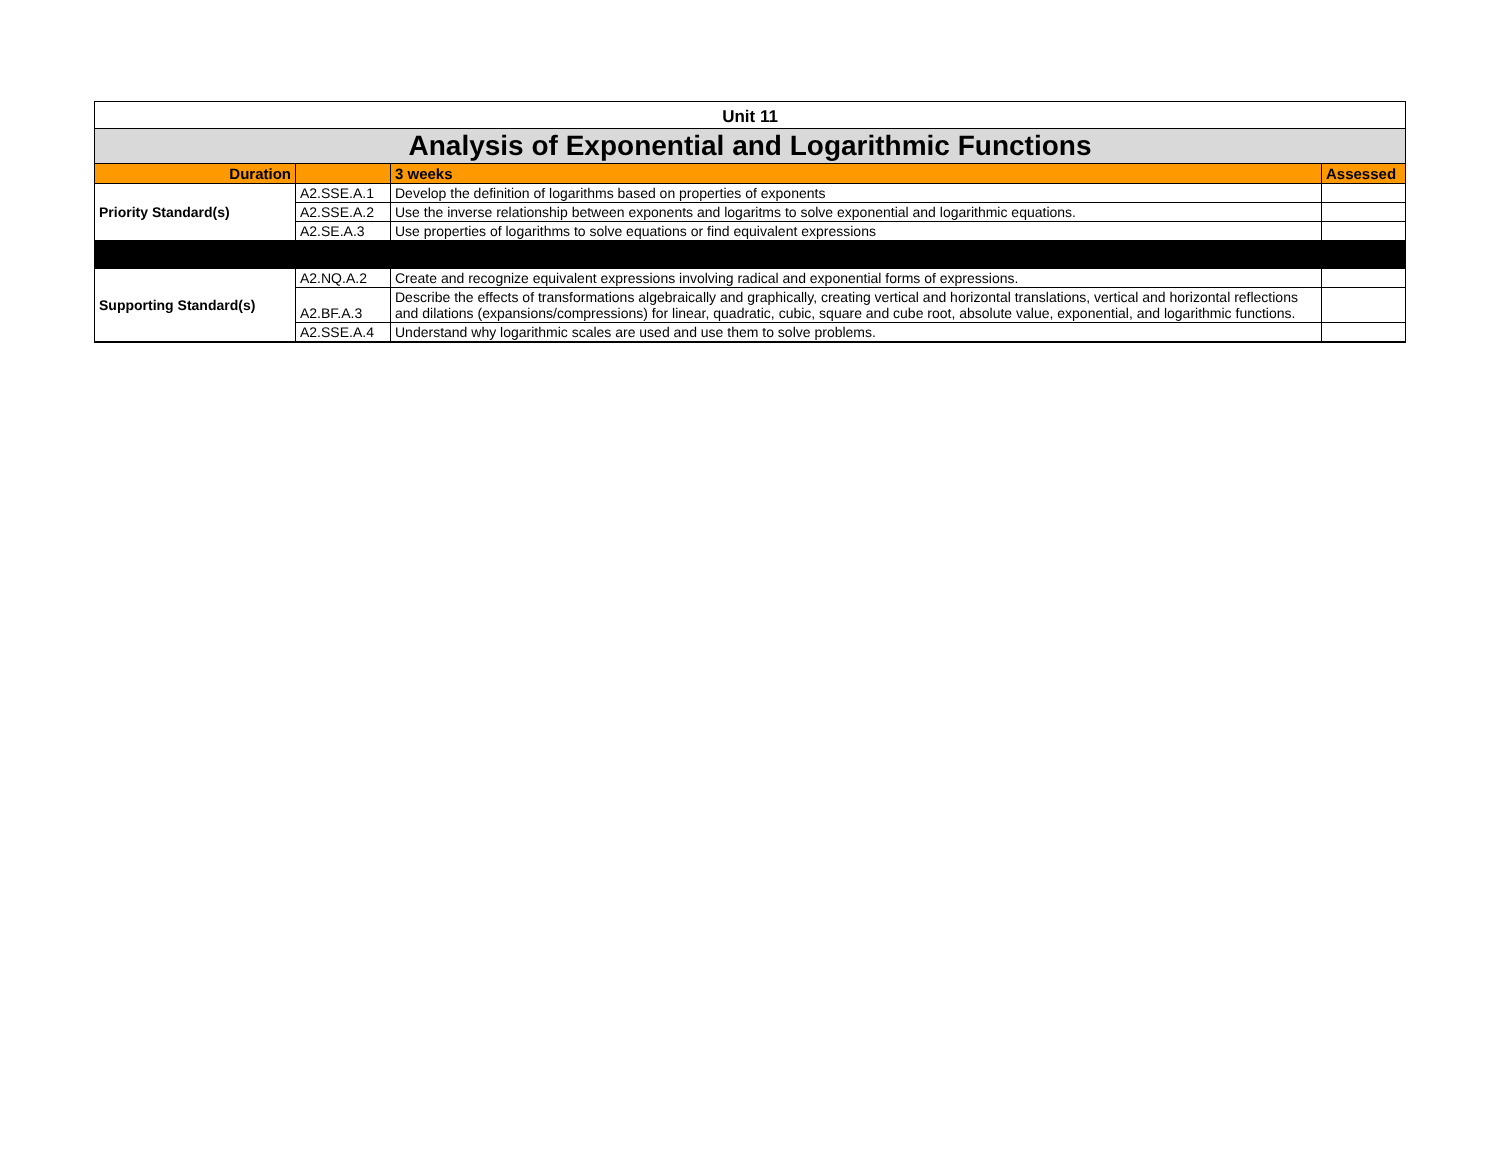| Unit 11 | | | |
| Analysis of Exponential and Logarithmic Functions | | | |
| Duration | | 3 weeks | Assessed |
| Priority Standard(s) | A2.SSE.A.1 | Develop the definition of logarithms based on properties of exponents | |
| | A2.SSE.A.2 | Use the inverse relationship between exponents and logaritms to solve exponential and logarithmic equations. | |
| | A2.SE.A.3 | Use properties of logarithms to solve equations or find equivalent expressions | |
| Supporting Standard(s) | A2.NQ.A.2 | Create and recognize equivalent expressions involving radical and exponential forms of expressions. | |
| | A2.BF.A.3 | Describe the effects of transformations algebraically and graphically, creating vertical and horizontal translations, vertical and horizontal reflections and dilations (expansions/compressions) for linear, quadratic, cubic, square and cube root, absolute value, exponential, and logarithmic functions. | |
| | A2.SSE.A.4 | Understand why logarithmic scales are used and use them to solve problems. | |